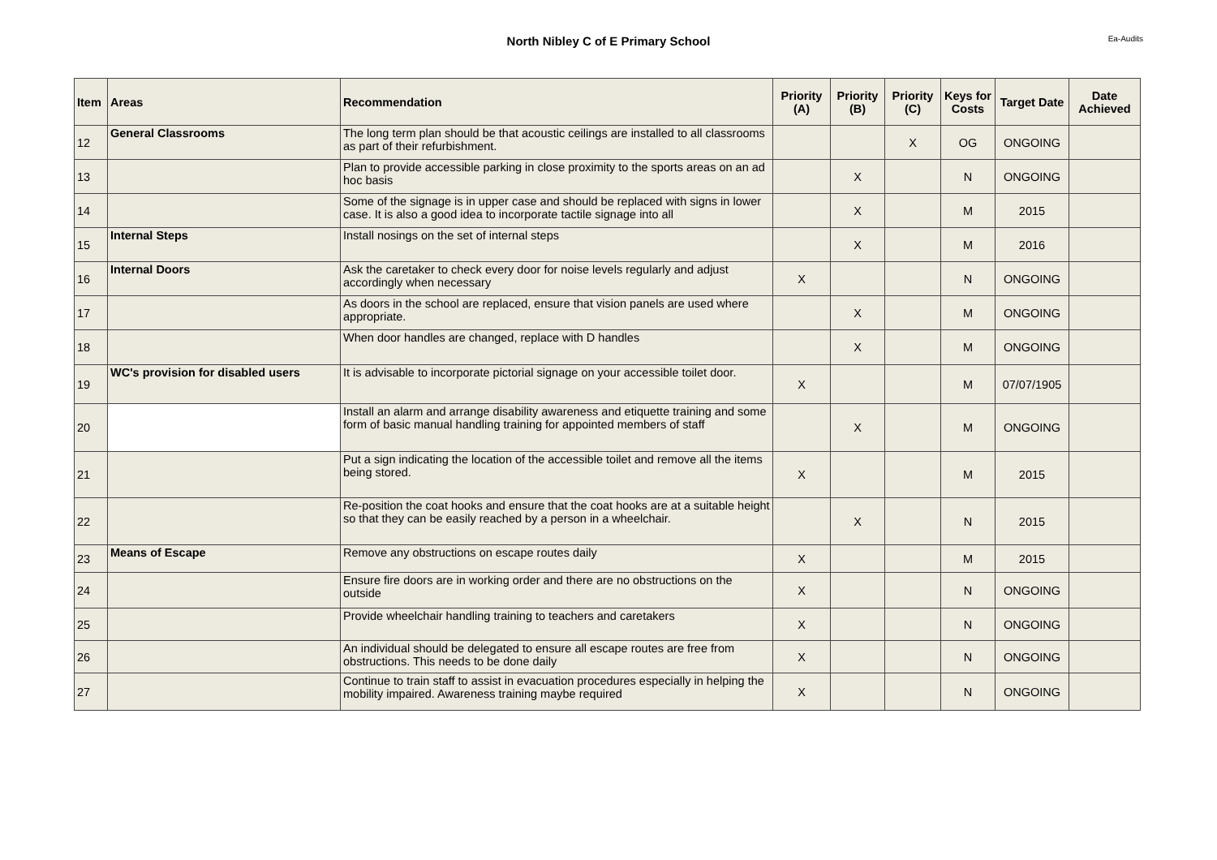North Nibley C of E Primary School
Ea-Audits
| Item | Areas | Recommendation | Priority (A) | Priority (B) | Priority (C) | Keys for Costs | Target Date | Date Achieved |
| --- | --- | --- | --- | --- | --- | --- | --- | --- |
| 12 | General Classrooms | The long term plan should be that acoustic ceilings are installed to all classrooms as part of their refurbishment. | | | X | OG | ONGOING | |
| 13 | | Plan to provide accessible parking in close proximity to the sports areas on an ad hoc basis | | X | | N | ONGOING | |
| 14 | | Some of the signage is in upper case and should be replaced with signs in lower case. It is also a good idea to incorporate tactile signage into all | | X | | M | 2015 | |
| 15 | Internal Steps | Install nosings on the set of internal steps | | X | | M | 2016 | |
| 16 | Internal Doors | Ask the caretaker to check every door for noise levels regularly and adjust accordingly when necessary | X | | | N | ONGOING | |
| 17 | | As doors in the school are replaced, ensure that vision panels are used where appropriate. | | X | | M | ONGOING | |
| 18 | | When door handles are changed, replace with D handles | | X | | M | ONGOING | |
| 19 | WC's provision for disabled users | It is advisable to incorporate pictorial signage on your accessible toilet door. | X | | | M | 07/07/1905 | |
| 20 | | Install an alarm and arrange disability awareness and etiquette training and some form of basic manual handling training for appointed members of staff | | X | | M | ONGOING | |
| 21 | | Put a sign indicating the location of the accessible toilet and remove all the items being stored. | X | | | M | 2015 | |
| 22 | | Re-position the coat hooks and ensure that the coat hooks are at a suitable height so that they can be easily reached by a person in a wheelchair. | | X | | N | 2015 | |
| 23 | Means of Escape | Remove any obstructions on escape routes daily | X | | | M | 2015 | |
| 24 | | Ensure fire doors are in working order and there are no obstructions on the outside | X | | | N | ONGOING | |
| 25 | | Provide wheelchair handling training to teachers and caretakers | X | | | N | ONGOING | |
| 26 | | An individual should be delegated to ensure all escape routes are free from obstructions. This needs to be done daily | X | | | N | ONGOING | |
| 27 | | Continue to train staff to assist in evacuation procedures especially in helping the mobility impaired. Awareness training maybe required | X | | | N | ONGOING | |